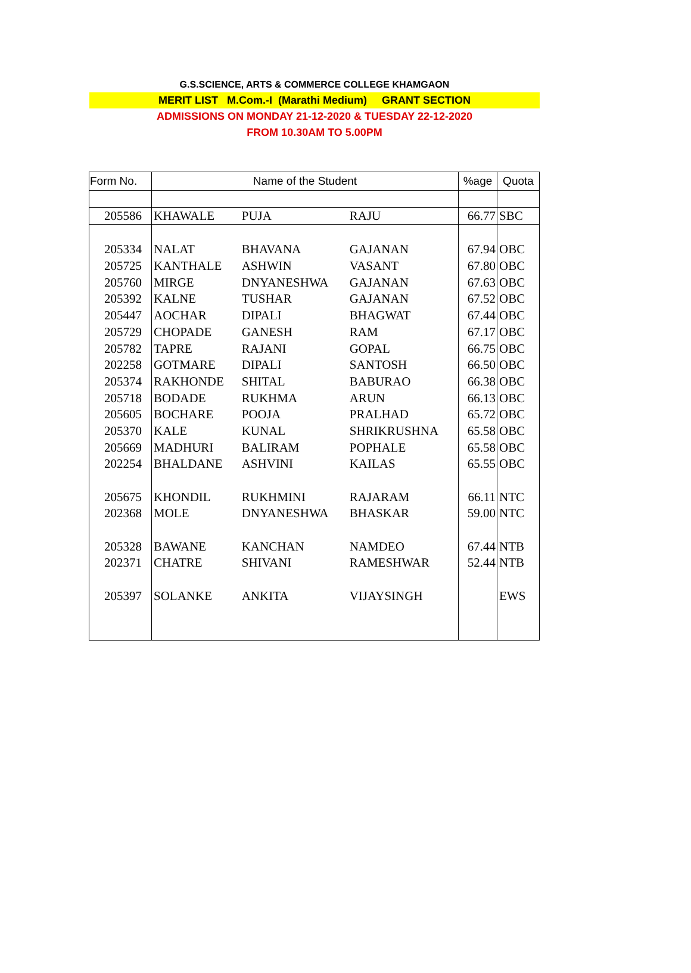G.S.SCIENCE, ARTS & COMMERCE COLLEGE KHAMGAON
MERIT LIST M.Com.-I (Marathi Medium) GRANT SECTION
ADMISSIONS ON MONDAY 21-12-2020 & TUESDAY 22-12-2020
FROM 10.30AM TO 5.00PM
| Form No. | Name of the Student | | | %age | Quota |
| --- | --- | --- | --- | --- | --- |
| 205586 | KHAWALE | PUJA | RAJU | 66.77 | SBC |
| 205334 | NALAT | BHAVANA | GAJANAN | 67.94 | OBC |
| 205725 | KANTHALE | ASHWIN | VASANT | 67.80 | OBC |
| 205760 | MIRGE | DNYANESHWA | GAJANAN | 67.63 | OBC |
| 205392 | KALNE | TUSHAR | GAJANAN | 67.52 | OBC |
| 205447 | AOCHAR | DIPALI | BHAGWAT | 67.44 | OBC |
| 205729 | CHOPADE | GANESH | RAM | 67.17 | OBC |
| 205782 | TAPRE | RAJANI | GOPAL | 66.75 | OBC |
| 202258 | GOTMARE | DIPALI | SANTOSH | 66.50 | OBC |
| 205374 | RAKHONDE | SHITAL | BABURAO | 66.38 | OBC |
| 205718 | BODADE | RUKHMA | ARUN | 66.13 | OBC |
| 205605 | BOCHARE | POOJA | PRALHAD | 65.72 | OBC |
| 205370 | KALE | KUNAL | SHRIKRUSHNA | 65.58 | OBC |
| 205669 | MADHURI | BALIRAM | POPHALE | 65.58 | OBC |
| 202254 | BHALDANE | ASHVINI | KAILAS | 65.55 | OBC |
| 205675 | KHONDIL | RUKHMINI | RAJARAM | 66.11 | NTC |
| 202368 | MOLE | DNYANESHWA | BHASKAR | 59.00 | NTC |
| 205328 | BAWANE | KANCHAN | NAMDEO | 67.44 | NTB |
| 202371 | CHATRE | SHIVANI | RAMESHWAR | 52.44 | NTB |
| 205397 | SOLANKE | ANKITA | VIJAYSINGH | | EWS |